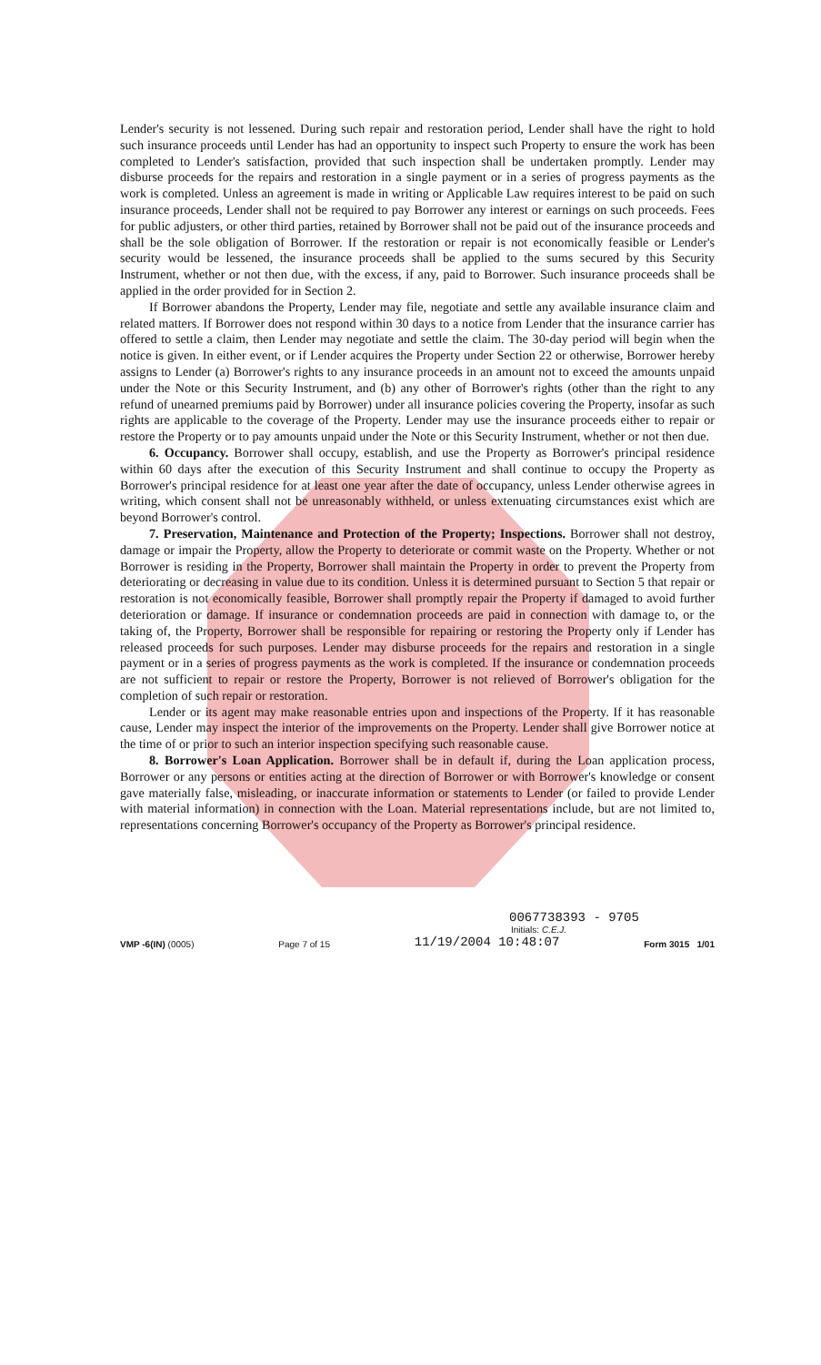Lender's security is not lessened. During such repair and restoration period, Lender shall have the right to hold such insurance proceeds until Lender has had an opportunity to inspect such Property to ensure the work has been completed to Lender's satisfaction, provided that such inspection shall be undertaken promptly. Lender may disburse proceeds for the repairs and restoration in a single payment or in a series of progress payments as the work is completed. Unless an agreement is made in writing or Applicable Law requires interest to be paid on such insurance proceeds, Lender shall not be required to pay Borrower any interest or earnings on such proceeds. Fees for public adjusters, or other third parties, retained by Borrower shall not be paid out of the insurance proceeds and shall be the sole obligation of Borrower. If the restoration or repair is not economically feasible or Lender's security would be lessened, the insurance proceeds shall be applied to the sums secured by this Security Instrument, whether or not then due, with the excess, if any, paid to Borrower. Such insurance proceeds shall be applied in the order provided for in Section 2.
If Borrower abandons the Property, Lender may file, negotiate and settle any available insurance claim and related matters. If Borrower does not respond within 30 days to a notice from Lender that the insurance carrier has offered to settle a claim, then Lender may negotiate and settle the claim. The 30-day period will begin when the notice is given. In either event, or if Lender acquires the Property under Section 22 or otherwise, Borrower hereby assigns to Lender (a) Borrower's rights to any insurance proceeds in an amount not to exceed the amounts unpaid under the Note or this Security Instrument, and (b) any other of Borrower's rights (other than the right to any refund of unearned premiums paid by Borrower) under all insurance policies covering the Property, insofar as such rights are applicable to the coverage of the Property. Lender may use the insurance proceeds either to repair or restore the Property or to pay amounts unpaid under the Note or this Security Instrument, whether or not then due.
6. Occupancy. Borrower shall occupy, establish, and use the Property as Borrower's principal residence within 60 days after the execution of this Security Instrument and shall continue to occupy the Property as Borrower's principal residence for at least one year after the date of occupancy, unless Lender otherwise agrees in writing, which consent shall not be unreasonably withheld, or unless extenuating circumstances exist which are beyond Borrower's control.
7. Preservation, Maintenance and Protection of the Property; Inspections. Borrower shall not destroy, damage or impair the Property, allow the Property to deteriorate or commit waste on the Property. Whether or not Borrower is residing in the Property, Borrower shall maintain the Property in order to prevent the Property from deteriorating or decreasing in value due to its condition. Unless it is determined pursuant to Section 5 that repair or restoration is not economically feasible, Borrower shall promptly repair the Property if damaged to avoid further deterioration or damage. If insurance or condemnation proceeds are paid in connection with damage to, or the taking of, the Property, Borrower shall be responsible for repairing or restoring the Property only if Lender has released proceeds for such purposes. Lender may disburse proceeds for the repairs and restoration in a single payment or in a series of progress payments as the work is completed. If the insurance or condemnation proceeds are not sufficient to repair or restore the Property, Borrower is not relieved of Borrower's obligation for the completion of such repair or restoration.
Lender or its agent may make reasonable entries upon and inspections of the Property. If it has reasonable cause, Lender may inspect the interior of the improvements on the Property. Lender shall give Borrower notice at the time of or prior to such an interior inspection specifying such reasonable cause.
8. Borrower's Loan Application. Borrower shall be in default if, during the Loan application process, Borrower or any persons or entities acting at the direction of Borrower or with Borrower's knowledge or consent gave materially false, misleading, or inaccurate information or statements to Lender (or failed to provide Lender with material information) in connection with the Loan. Material representations include, but are not limited to, representations concerning Borrower's occupancy of the Property as Borrower's principal residence.
0067738393 - 9705
Initials: C.E.J.
VMP -6(IN) (0005) Page 7 of 15 11/19/2004 10:48:07 Form 3015 1/01